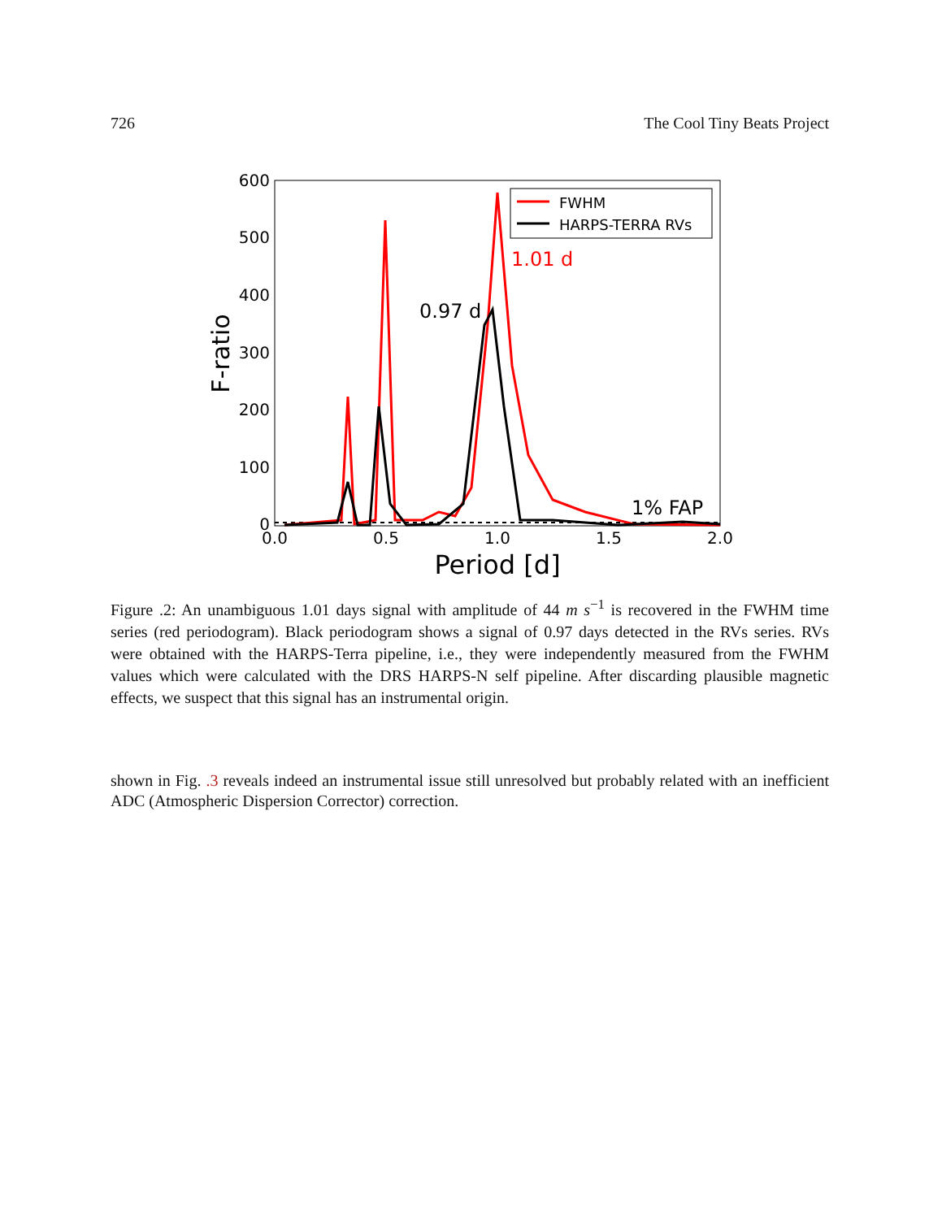726 The Cool Tiny Beats Project
600
500
400
300
200
100
0
0.0
0.5
1.0
1.5
2.0
Period [d]
F-ratio
1.01 d
0.97 d
1% FAP
FWHM
HARPS-TERRA RVs
Figure .2: An unambiguous 1.01 days signal with amplitude of 44 m s<sup>−1</sup> is recovered in the FWHM time series (red periodogram). Black periodogram shows a signal of 0.97 days detected in the RVs series. RVs were obtained with the HARPS-Terra pipeline, i.e., they were independently measured from the FWHM values which were calculated with the DRS HARPS-N self pipeline. After discarding plausible magnetic effects, we suspect that this signal has an instrumental origin.
shown in Fig. .3 reveals indeed an instrumental issue still unresolved but probably related with an inefficient ADC (Atmospheric Dispersion Corrector) correction.